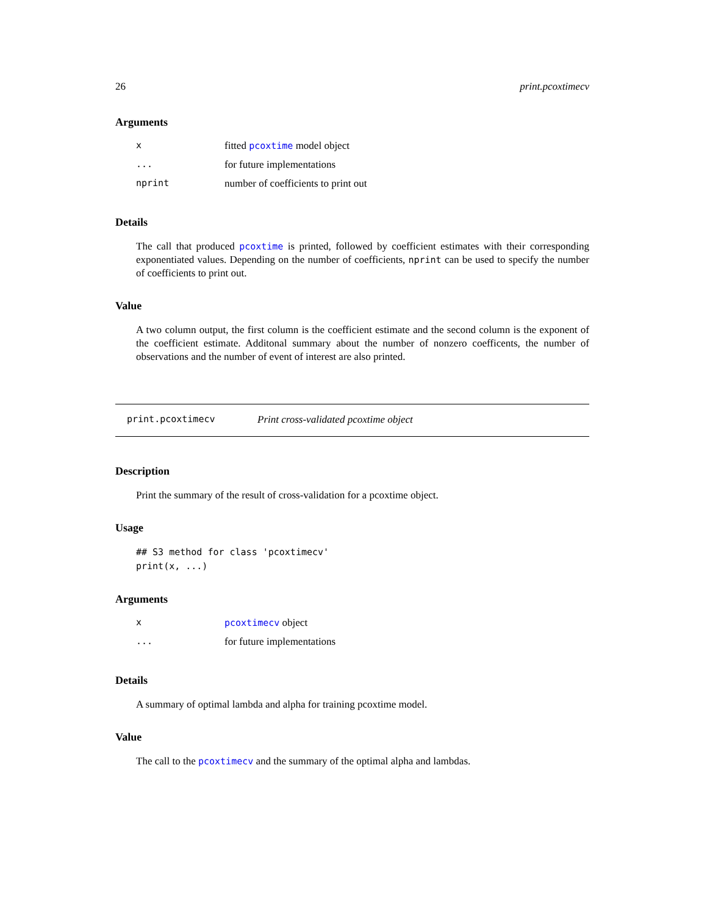26 print.pcoxtimecv
Arguments
| x | fitted pcoxtime model object |
| ... | for future implementations |
| nprint | number of coefficients to print out |
Details
The call that produced pcoxtime is printed, followed by coefficient estimates with their corresponding exponentiated values. Depending on the number of coefficients, nprint can be used to specify the number of coefficients to print out.
Value
A two column output, the first column is the coefficient estimate and the second column is the exponent of the coefficient estimate. Additonal summary about the number of nonzero coefficents, the number of observations and the number of event of interest are also printed.
print.pcoxtimecv Print cross-validated pcoxtime object
Description
Print the summary of the result of cross-validation for a pcoxtime object.
Usage
## S3 method for class 'pcoxtimecv'
print(x, ...)
Arguments
| x | pcoxtimecv object |
| ... | for future implementations |
Details
A summary of optimal lambda and alpha for training pcoxtime model.
Value
The call to the pcoxtimecv and the summary of the optimal alpha and lambdas.